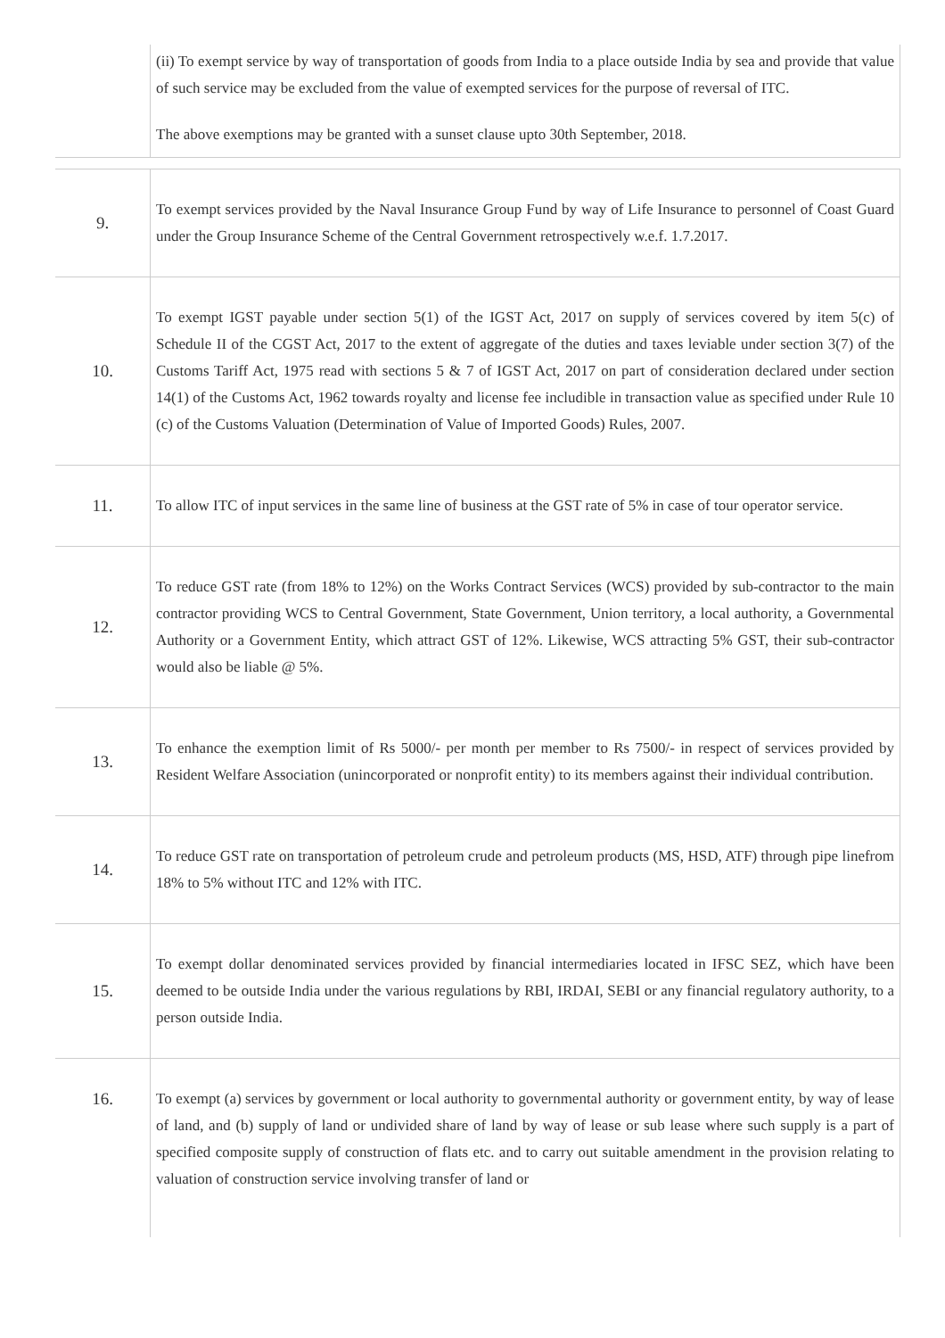| | (ii) To exempt service by way of transportation of goods from India to a place outside India by sea and provide that value of such service may be excluded from the value of exempted services for the purpose of reversal of ITC. The above exemptions may be granted with a sunset clause upto 30th September, 2018. |
| 9. | To exempt services provided by the Naval Insurance Group Fund by way of Life Insurance to personnel of Coast Guard under the Group Insurance Scheme of the Central Government retrospectively w.e.f. 1.7.2017. |
| 10. | To exempt IGST payable under section 5(1) of the IGST Act, 2017 on supply of services covered by item 5(c) of Schedule II of the CGST Act, 2017 to the extent of aggregate of the duties and taxes leviable under section 3(7) of the Customs Tariff Act, 1975 read with sections 5 & 7 of IGST Act, 2017 on part of consideration declared under section 14(1) of the Customs Act, 1962 towards royalty and license fee includible in transaction value as specified under Rule 10 (c) of the Customs Valuation (Determination of Value of Imported Goods) Rules, 2007. |
| 11. | To allow ITC of input services in the same line of business at the GST rate of 5% in case of tour operator service. |
| 12. | To reduce GST rate (from 18% to 12%) on the Works Contract Services (WCS) provided by sub-contractor to the main contractor providing WCS to Central Government, State Government, Union territory, a local authority, a Governmental Authority or a Government Entity, which attract GST of 12%. Likewise, WCS attracting 5% GST, their sub-contractor would also be liable @ 5%. |
| 13. | To enhance the exemption limit of Rs 5000/- per month per member to Rs 7500/- in respect of services provided by Resident Welfare Association (unincorporated or nonprofit entity) to its members against their individual contribution. |
| 14. | To reduce GST rate on transportation of petroleum crude and petroleum products (MS, HSD, ATF) through pipe linefrom 18% to 5% without ITC and 12% with ITC. |
| 15. | To exempt dollar denominated services provided by financial intermediaries located in IFSC SEZ, which have been deemed to be outside India under the various regulations by RBI, IRDAI, SEBI or any financial regulatory authority, to a person outside India. |
| 16. | To exempt (a) services by government or local authority to governmental authority or government entity, by way of lease of land, and (b) supply of land or undivided share of land by way of lease or sub lease where such supply is a part of specified composite supply of construction of flats etc. and to carry out suitable amendment in the provision relating to valuation of construction service involving transfer of land or |